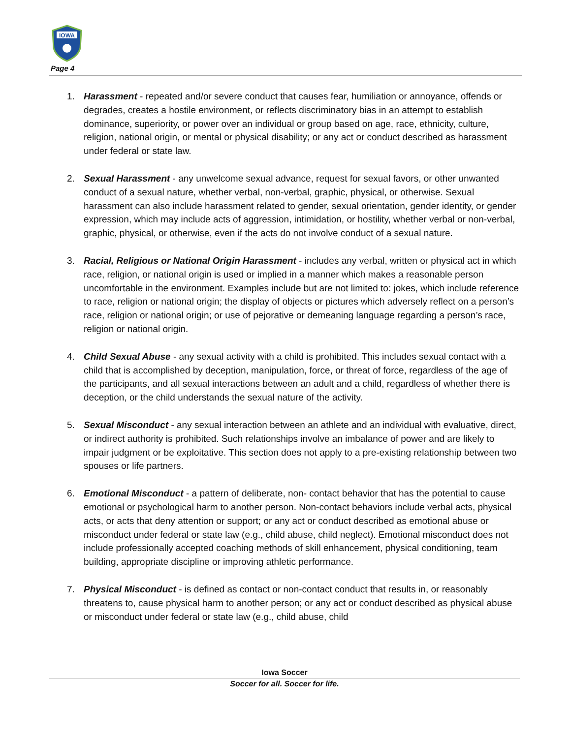IOWA
Page 4
1. Harassment - repeated and/or severe conduct that causes fear, humiliation or annoyance, offends or degrades, creates a hostile environment, or reflects discriminatory bias in an attempt to establish dominance, superiority, or power over an individual or group based on age, race, ethnicity, culture, religion, national origin, or mental or physical disability; or any act or conduct described as harassment under federal or state law.
2. Sexual Harassment - any unwelcome sexual advance, request for sexual favors, or other unwanted conduct of a sexual nature, whether verbal, non-verbal, graphic, physical, or otherwise. Sexual harassment can also include harassment related to gender, sexual orientation, gender identity, or gender expression, which may include acts of aggression, intimidation, or hostility, whether verbal or non-verbal, graphic, physical, or otherwise, even if the acts do not involve conduct of a sexual nature.
3. Racial, Religious or National Origin Harassment - includes any verbal, written or physical act in which race, religion, or national origin is used or implied in a manner which makes a reasonable person uncomfortable in the environment. Examples include but are not limited to: jokes, which include reference to race, religion or national origin; the display of objects or pictures which adversely reflect on a person’s race, religion or national origin; or use of pejorative or demeaning language regarding a person’s race, religion or national origin.
4. Child Sexual Abuse - any sexual activity with a child is prohibited. This includes sexual contact with a child that is accomplished by deception, manipulation, force, or threat of force, regardless of the age of the participants, and all sexual interactions between an adult and a child, regardless of whether there is deception, or the child understands the sexual nature of the activity.
5. Sexual Misconduct - any sexual interaction between an athlete and an individual with evaluative, direct, or indirect authority is prohibited. Such relationships involve an imbalance of power and are likely to impair judgment or be exploitative. This section does not apply to a pre-existing relationship between two spouses or life partners.
6. Emotional Misconduct - a pattern of deliberate, non- contact behavior that has the potential to cause emotional or psychological harm to another person. Non-contact behaviors include verbal acts, physical acts, or acts that deny attention or support; or any act or conduct described as emotional abuse or misconduct under federal or state law (e.g., child abuse, child neglect). Emotional misconduct does not include professionally accepted coaching methods of skill enhancement, physical conditioning, team building, appropriate discipline or improving athletic performance.
7. Physical Misconduct - is defined as contact or non-contact conduct that results in, or reasonably threatens to, cause physical harm to another person; or any act or conduct described as physical abuse or misconduct under federal or state law (e.g., child abuse, child
Iowa Soccer
Soccer for all. Soccer for life.